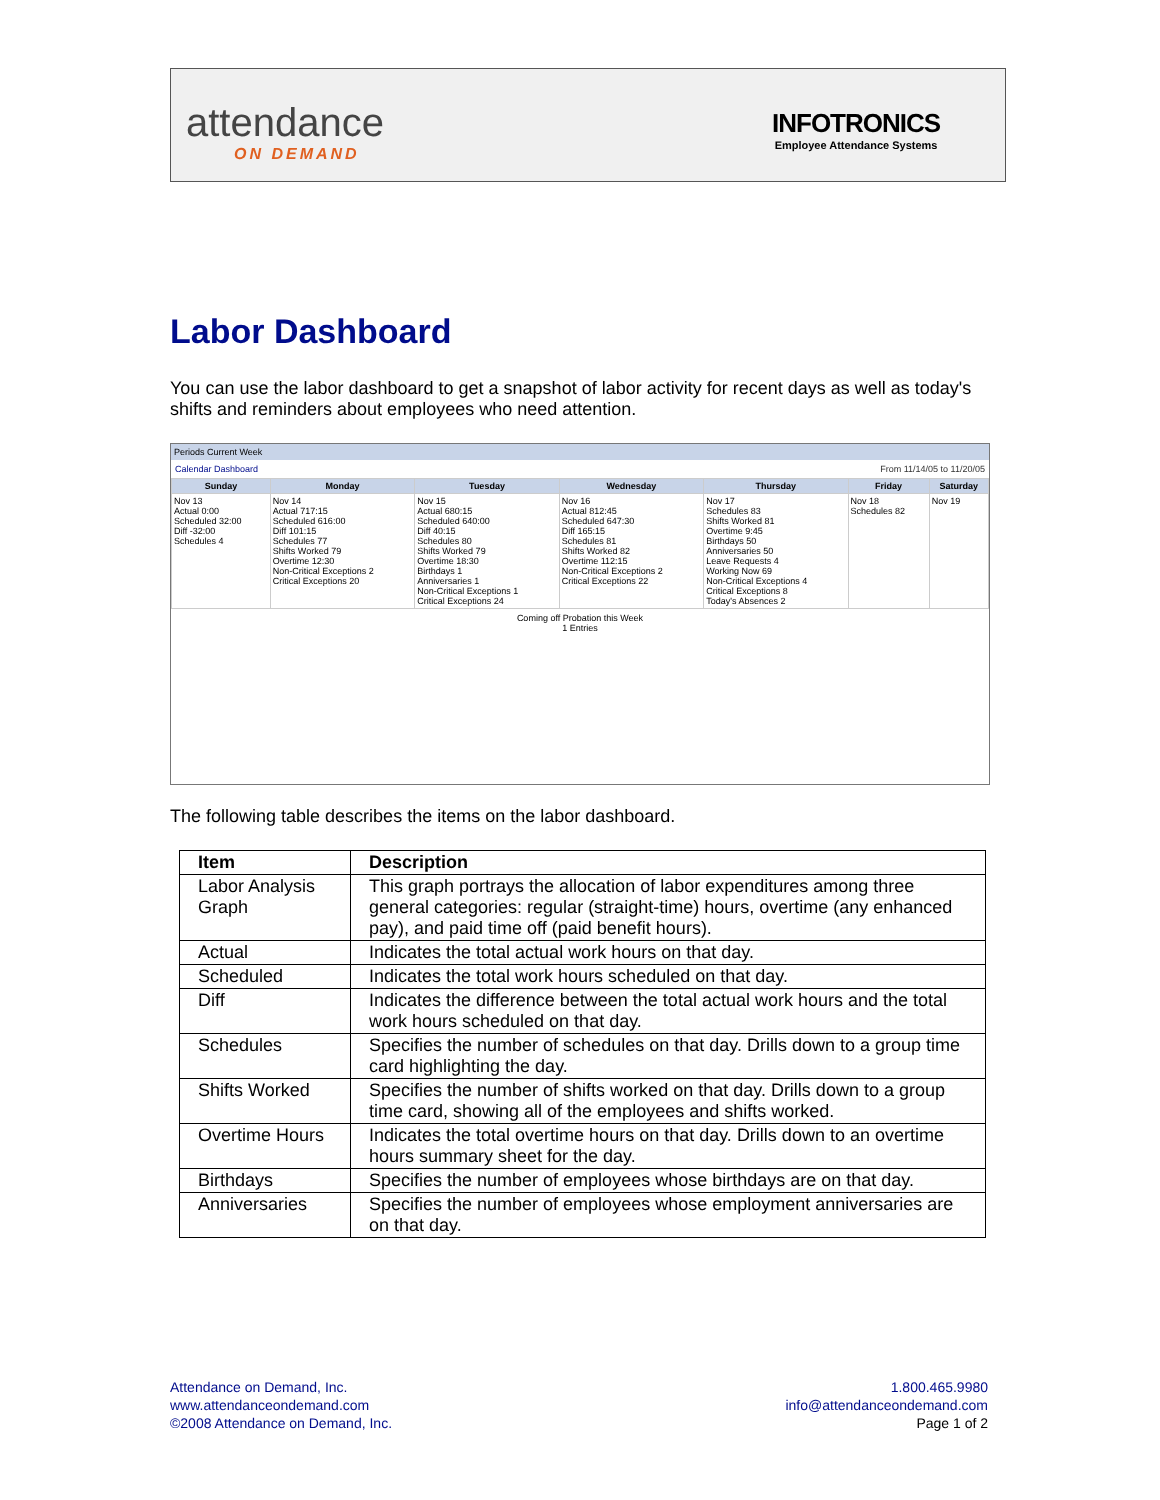attendance
ON DEMAND
INFOTRONICS
Employee Attendance Systems
Labor Dashboard
You can use the labor dashboard to get a snapshot of labor activity for recent days as well as today's shifts and reminders about employees who need attention.
Periods Current Week
Calendar Dashboard From 11/14/05 to 11/20/05
| Sunday | Monday | Tuesday | Wednesday | Thursday | Friday | Saturday |
| --- | --- | --- | --- | --- | --- | --- |
| Nov 13 Actual 0:00 Scheduled 32:00 Diff -32:00 Schedules 4 | Nov 14 Actual 717:15 Scheduled 616:00 Diff 101:15 Schedules 77 Shifts Worked 79 Overtime 12:30 Non-Critical Exceptions 2 Critical Exceptions 20 | Nov 15 Actual 680:15 Scheduled 640:00 Diff 40:15 Schedules 80 Shifts Worked 79 Overtime 18:30 Birthdays 1 Anniversaries 1 Non-Critical Exceptions 1 Critical Exceptions 24 | Nov 16 Actual 812:45 Scheduled 647:30 Diff 165:15 Schedules 81 Shifts Worked 82 Overtime 112:15 Non-Critical Exceptions 2 Critical Exceptions 22 | Nov 17 Schedules 83 Shifts Worked 81 Overtime 9:45 Birthdays 50 Anniversaries 50 Leave Requests 4 Working Now 69 Non-Critical Exceptions 4 Critical Exceptions 8 Today's Absences 2 | Nov 18 Schedules 82 | Nov 19 |
Coming off Probation this Week
1 Entries
The following table describes the items on the labor dashboard.
| Item | Description |
| --- | --- |
| Labor Analysis Graph | This graph portrays the allocation of labor expenditures among three general categories: regular (straight-time) hours, overtime (any enhanced pay), and paid time off (paid benefit hours). |
| Actual | Indicates the total actual work hours on that day. |
| Scheduled | Indicates the total work hours scheduled on that day. |
| Diff | Indicates the difference between the total actual work hours and the total work hours scheduled on that day. |
| Schedules | Specifies the number of schedules on that day. Drills down to a group time card highlighting the day. |
| Shifts Worked | Specifies the number of shifts worked on that day. Drills down to a group time card, showing all of the employees and shifts worked. |
| Overtime Hours | Indicates the total overtime hours on that day. Drills down to an overtime hours summary sheet for the day. |
| Birthdays | Specifies the number of employees whose birthdays are on that day. |
| Anniversaries | Specifies the number of employees whose employment anniversaries are on that day. |
Attendance on Demand, Inc.
www.attendanceondemand.com
©2008 Attendance on Demand, Inc.
1.800.465.9980
info@attendanceondemand.com
Page 1 of 2